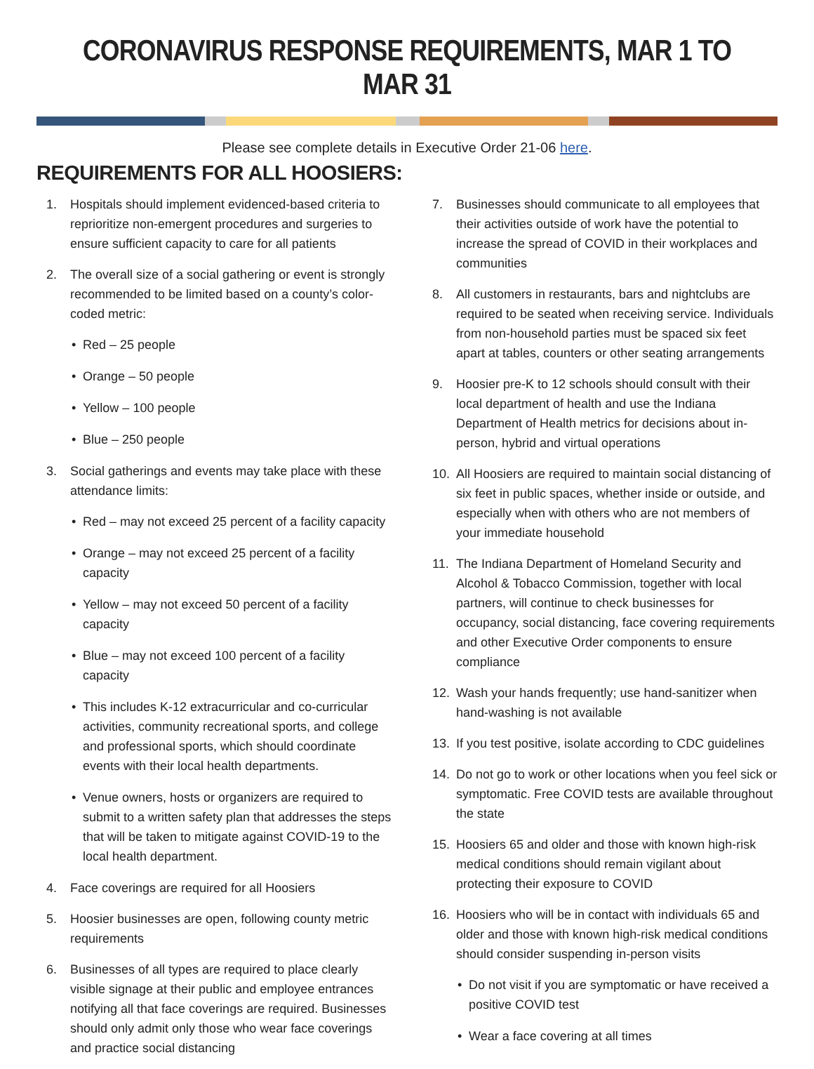CORONAVIRUS RESPONSE REQUIREMENTS, MAR 1 TO MAR 31
Please see complete details in Executive Order 21-06 here.
REQUIREMENTS FOR ALL HOOSIERS:
1. Hospitals should implement evidenced-based criteria to reprioritize non-emergent procedures and surgeries to ensure sufficient capacity to care for all patients
2. The overall size of a social gathering or event is strongly recommended to be limited based on a county’s color-coded metric:
• Red – 25 people
• Orange – 50 people
• Yellow – 100 people
• Blue – 250 people
3. Social gatherings and events may take place with these attendance limits:
• Red – may not exceed 25 percent of a facility capacity
• Orange – may not exceed 25 percent of a facility capacity
• Yellow – may not exceed 50 percent of a facility capacity
• Blue – may not exceed 100 percent of a facility capacity
• This includes K-12 extracurricular and co-curricular activities, community recreational sports, and college and professional sports, which should coordinate events with their local health departments.
• Venue owners, hosts or organizers are required to submit to a written safety plan that addresses the steps that will be taken to mitigate against COVID-19 to the local health department.
4. Face coverings are required for all Hoosiers
5. Hoosier businesses are open, following county metric requirements
6. Businesses of all types are required to place clearly visible signage at their public and employee entrances notifying all that face coverings are required. Businesses should only admit only those who wear face coverings and practice social distancing
7. Businesses should communicate to all employees that their activities outside of work have the potential to increase the spread of COVID in their workplaces and communities
8. All customers in restaurants, bars and nightclubs are required to be seated when receiving service. Individuals from non-household parties must be spaced six feet apart at tables, counters or other seating arrangements
9. Hoosier pre-K to 12 schools should consult with their local department of health and use the Indiana Department of Health metrics for decisions about in-person, hybrid and virtual operations
10. All Hoosiers are required to maintain social distancing of six feet in public spaces, whether inside or outside, and especially when with others who are not members of your immediate household
11. The Indiana Department of Homeland Security and Alcohol & Tobacco Commission, together with local partners, will continue to check businesses for occupancy, social distancing, face covering requirements and other Executive Order components to ensure compliance
12. Wash your hands frequently; use hand-sanitizer when hand-washing is not available
13. If you test positive, isolate according to CDC guidelines
14. Do not go to work or other locations when you feel sick or symptomatic. Free COVID tests are available throughout the state
15. Hoosiers 65 and older and those with known high-risk medical conditions should remain vigilant about protecting their exposure to COVID
16. Hoosiers who will be in contact with individuals 65 and older and those with known high-risk medical conditions should consider suspending in-person visits
• Do not visit if you are symptomatic or have received a positive COVID test
• Wear a face covering at all times